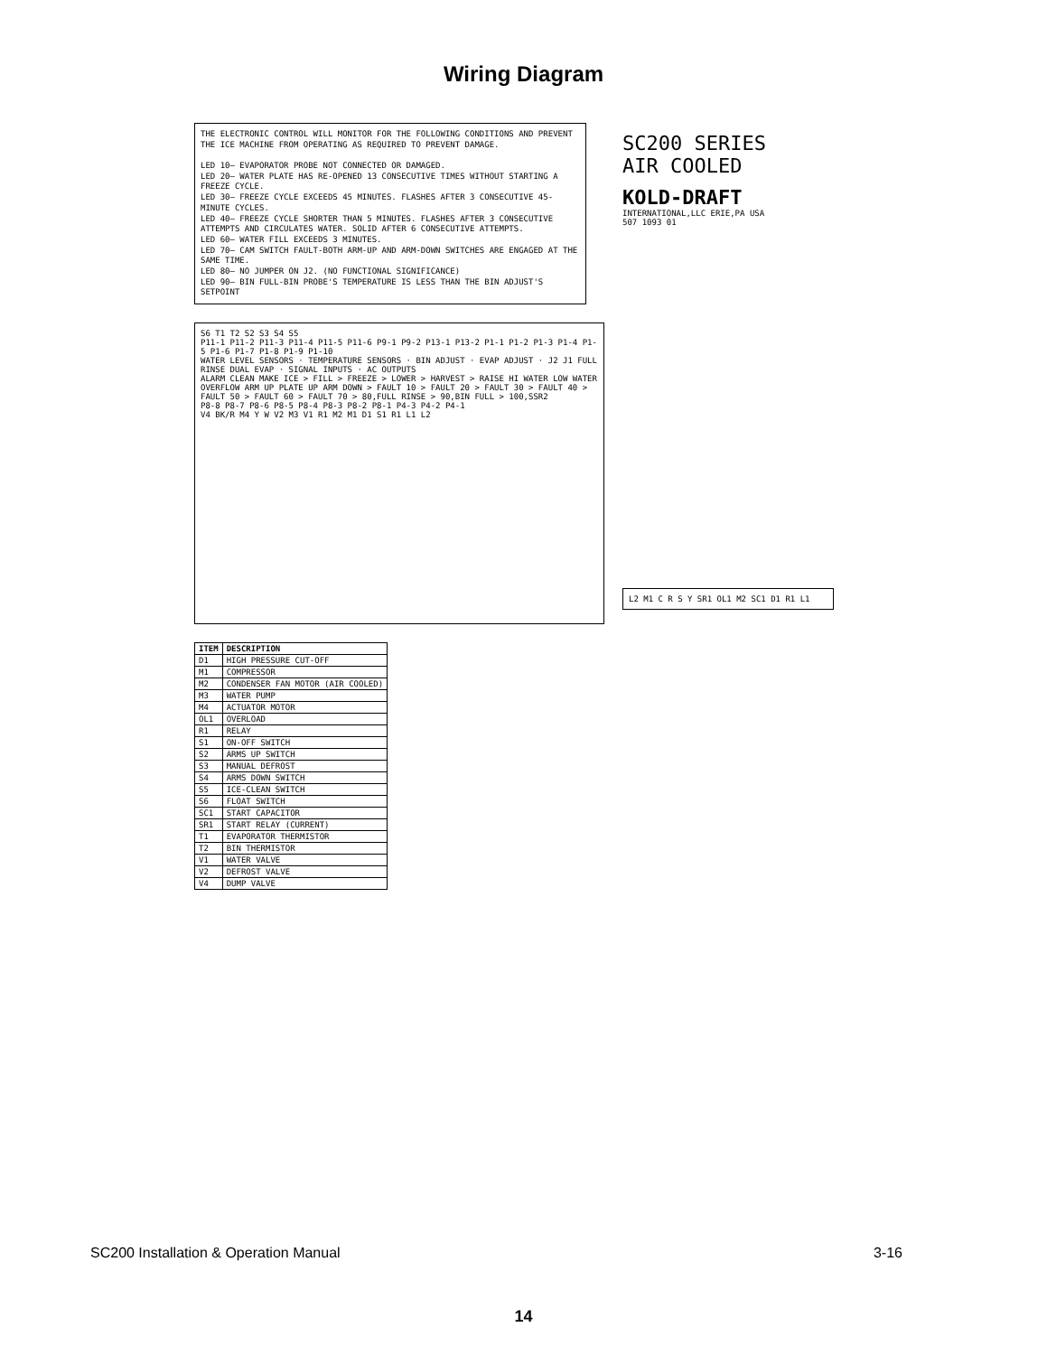Wiring Diagram
THE ELECTRONIC CONTROL WILL MONITOR FOR THE FOLLOWING CONDITIONS AND PREVENT THE ICE MACHINE FROM OPERATING AS REQUIRED TO PREVENT DAMAGE.
LED 10– EVAPORATOR PROBE NOT CONNECTED OR DAMAGED.
LED 20– WATER PLATE HAS RE-OPENED 13 CONSECUTIVE TIMES WITHOUT STARTING A FREEZE CYCLE.
LED 30– FREEZE CYCLE EXCEEDS 45 MINUTES. FLASHES AFTER 3 CONSECUTIVE 45-MINUTE CYCLES.
LED 40– FREEZE CYCLE SHORTER THAN 5 MINUTES. FLASHES AFTER 3 CONSECUTIVE ATTEMPTS AND CIRCULATES WATER. SOLID AFTER 6 CONSECUTIVE ATTEMPTS.
LED 60– WATER FILL EXCEEDS 3 MINUTES.
LED 70– CAM SWITCH FAULT-BOTH ARM-UP AND ARM-DOWN SWITCHES ARE ENGAGED AT THE SAME TIME.
LED 80– NO JUMPER ON J2. (NO FUNCTIONAL SIGNIFICANCE)
LED 90– BIN FULL-BIN PROBE'S TEMPERATURE IS LESS THAN THE BIN ADJUST'S SETPOINT
S6 T1 T2 S2 S3 S4 S5
P11-1 P11-2 P11-3 P11-4 P11-5 P11-6 P9-1 P9-2 P13-1 P13-2 P1-1 P1-2 P1-3 P1-4 P1-5 P1-6 P1-7 P1-8 P1-9 P1-10
WATER LEVEL SENSORS · TEMPERATURE SENSORS · BIN ADJUST · EVAP ADJUST · J2 J1 FULL RINSE DUAL EVAP · SIGNAL INPUTS · AC OUTPUTS
ALARM CLEAN MAKE ICE > FILL > FREEZE > LOWER > HARVEST > RAISE HI WATER LOW WATER OVERFLOW ARM UP PLATE UP ARM DOWN > FAULT 10 > FAULT 20 > FAULT 30 > FAULT 40 > FAULT 50 > FAULT 60 > FAULT 70 > 80,FULL RINSE > 90,BIN FULL > 100,SSR2
P8-8 P8-7 P8-6 P8-5 P8-4 P8-3 P8-2 P8-1 P4-3 P4-2 P4-1
V4 BK/R M4 Y W V2 M3 V1 R1 M2 M1 D1 S1 R1 L1 L2
| ITEM | DESCRIPTION |
| --- | --- |
| D1 | HIGH PRESSURE CUT-OFF |
| M1 | COMPRESSOR |
| M2 | CONDENSER FAN MOTOR (AIR COOLED) |
| M3 | WATER PUMP |
| M4 | ACTUATOR MOTOR |
| OL1 | OVERLOAD |
| R1 | RELAY |
| S1 | ON-OFF SWITCH |
| S2 | ARMS UP SWITCH |
| S3 | MANUAL DEFROST |
| S4 | ARMS DOWN SWITCH |
| S5 | ICE-CLEAN SWITCH |
| S6 | FLOAT SWITCH |
| SC1 | START CAPACITOR |
| SR1 | START RELAY (CURRENT) |
| T1 | EVAPORATOR THERMISTOR |
| T2 | BIN THERMISTOR |
| V1 | WATER VALVE |
| V2 | DEFROST VALVE |
| V4 | DUMP VALVE |
SC200 SERIES
AIR COOLED
KOLD-DRAFT
INTERNATIONAL,LLC ERIE,PA USA
507 1093 01
L2 M1 C R S Y SR1 OL1 M2 SC1 D1 R1 L1
SC200 Installation & Operation Manual 3-16
14